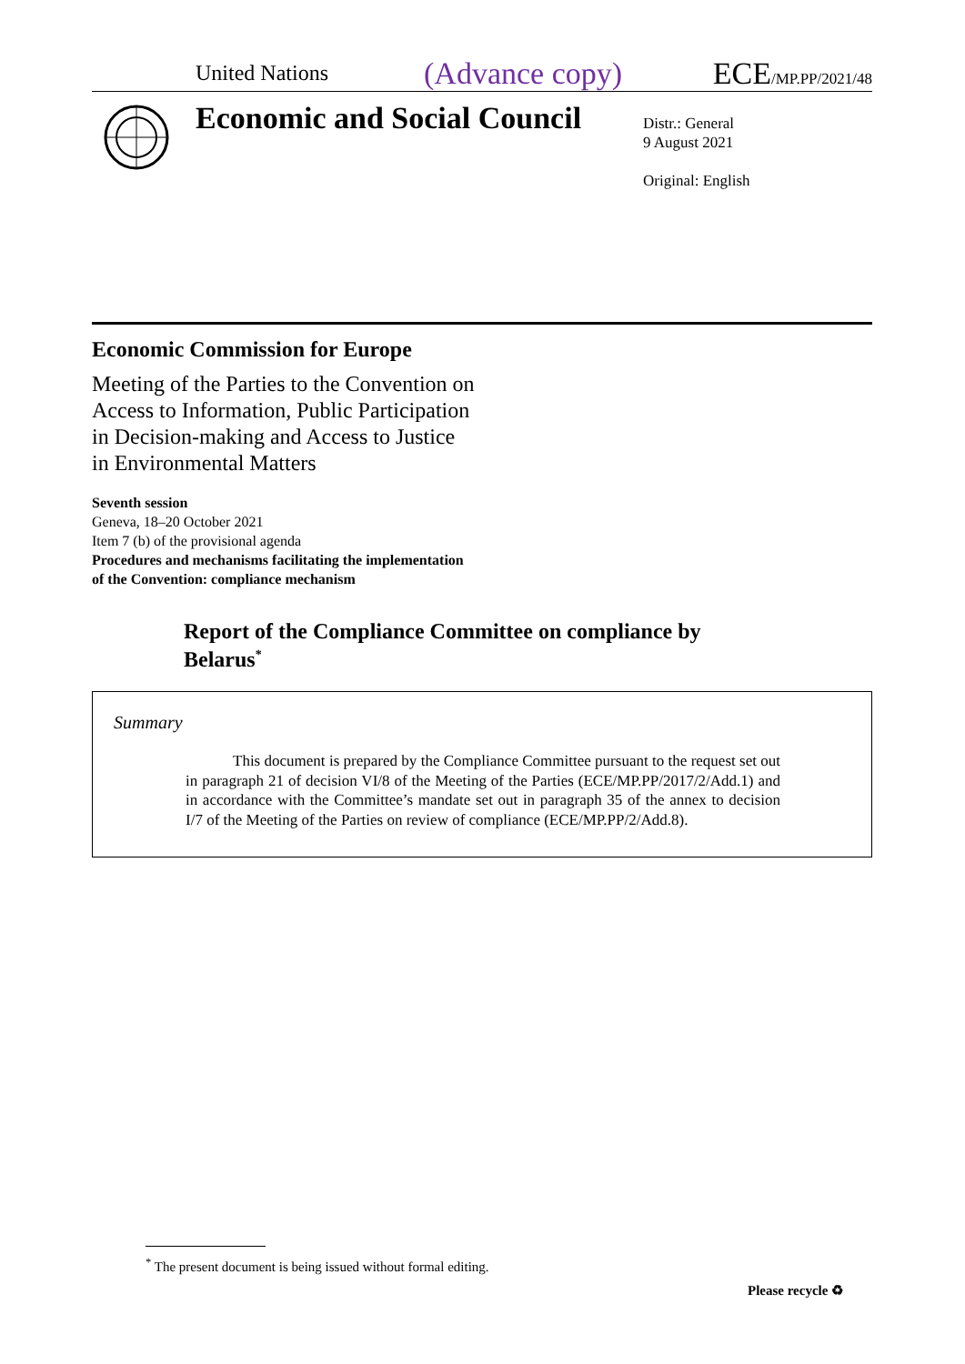United Nations
(Advance copy)
ECE/MP.PP/2021/48
Economic and Social Council
Distr.: General
9 August 2021
Original: English
Economic Commission for Europe
Meeting of the Parties to the Convention on
Access to Information, Public Participation
in Decision-making and Access to Justice
in Environmental Matters
Seventh session
Geneva, 18–20 October 2021
Item 7 (b) of the provisional agenda
Procedures and mechanisms facilitating the implementation
of the Convention: compliance mechanism
Report of the Compliance Committee on compliance by Belarus<sup>*</sup>
Summary
This document is prepared by the Compliance Committee pursuant to the request set out in paragraph 21 of decision VI/8 of the Meeting of the Parties (ECE/MP.PP/2017/2/Add.1) and in accordance with the Committee’s mandate set out in paragraph 35 of the annex to decision I/7 of the Meeting of the Parties on review of compliance (ECE/MP.PP/2/Add.8).
<sup>*</sup> The present document is being issued without formal editing.
Please recycle ♻